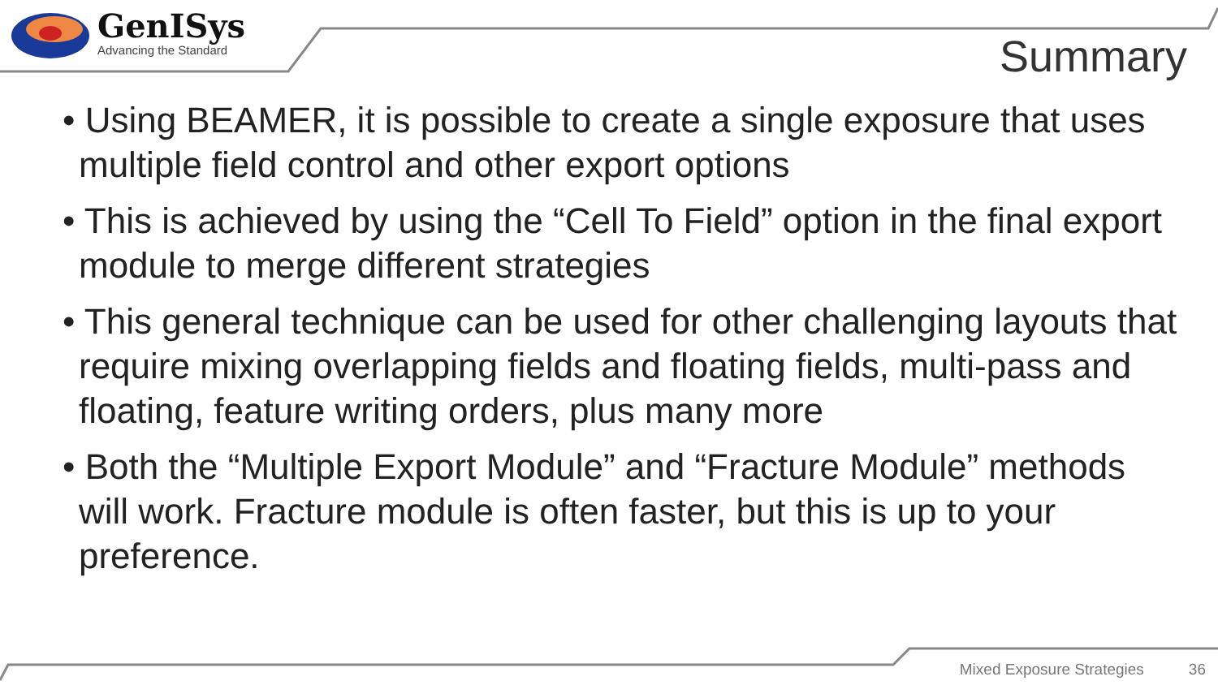GenISys
Advancing the Standard
Summary
• Using BEAMER, it is possible to create a single exposure that uses multiple field control and other export options
• This is achieved by using the “Cell To Field” option in the final export module to merge different strategies
• This general technique can be used for other challenging layouts that require mixing overlapping fields and floating fields, multi-pass and floating, feature writing orders, plus many more
• Both the “Multiple Export Module” and “Fracture Module” methods will work. Fracture module is often faster, but this is up to your preference.
Mixed Exposure Strategies 36